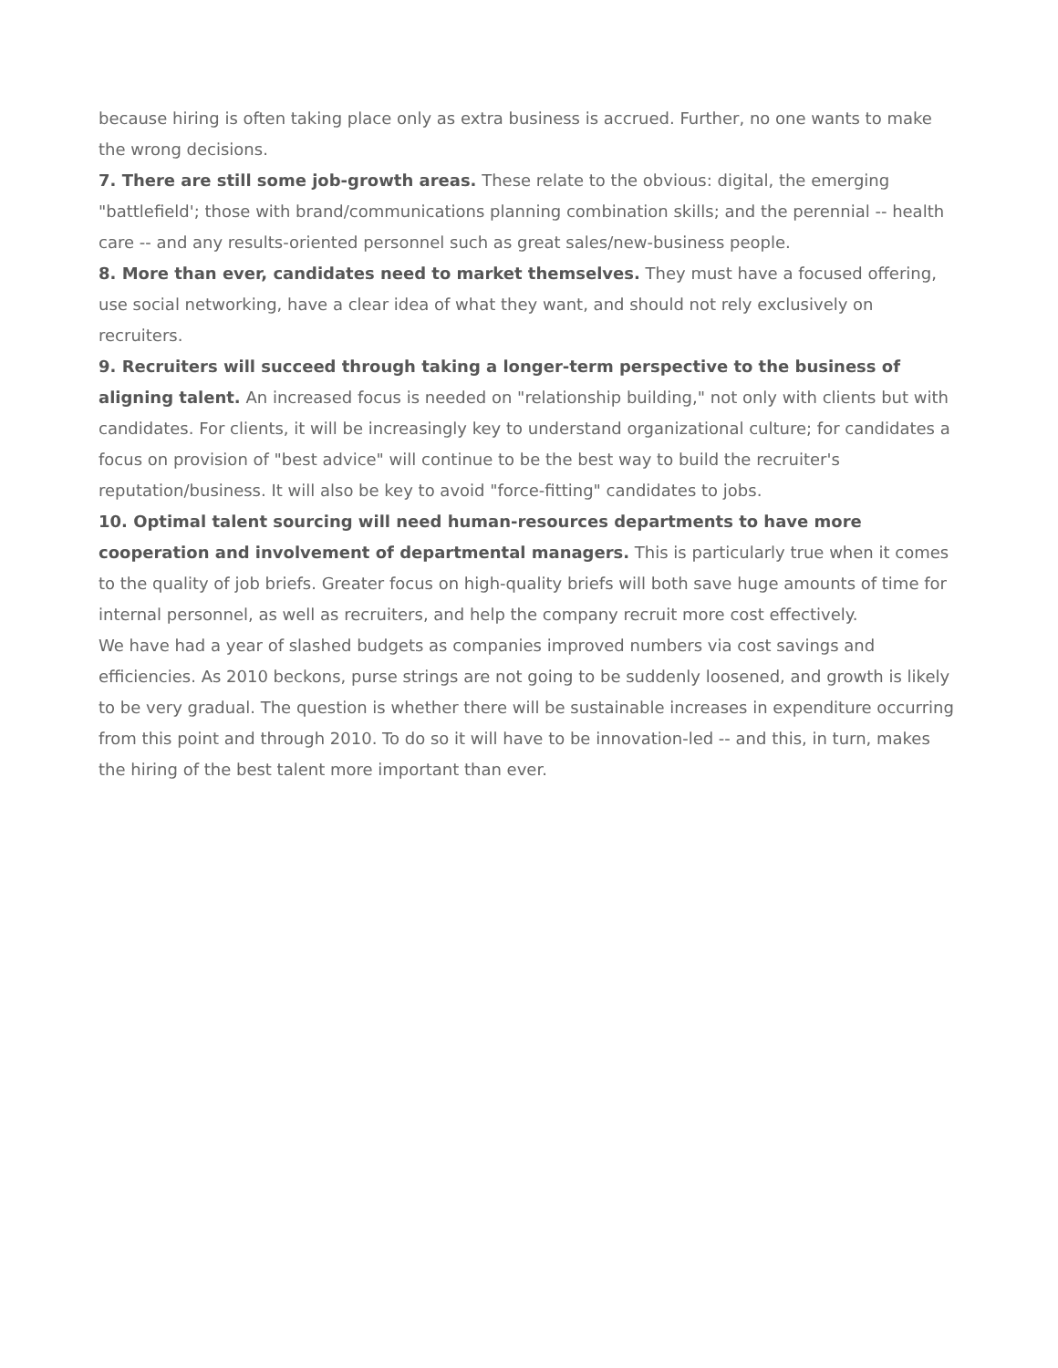because hiring is often taking place only as extra business is accrued. Further, no one wants to make the wrong decisions.
7. There are still some job-growth areas. These relate to the obvious: digital, the emerging "battlefield'; those with brand/communications planning combination skills; and the perennial -- health care -- and any results-oriented personnel such as great sales/new-business people.
8. More than ever, candidates need to market themselves. They must have a focused offering, use social networking, have a clear idea of what they want, and should not rely exclusively on recruiters.
9. Recruiters will succeed through taking a longer-term perspective to the business of aligning talent. An increased focus is needed on "relationship building," not only with clients but with candidates. For clients, it will be increasingly key to understand organizational culture; for candidates a focus on provision of "best advice" will continue to be the best way to build the recruiter's reputation/business. It will also be key to avoid "force-fitting" candidates to jobs.
10. Optimal talent sourcing will need human-resources departments to have more cooperation and involvement of departmental managers. This is particularly true when it comes to the quality of job briefs. Greater focus on high-quality briefs will both save huge amounts of time for internal personnel, as well as recruiters, and help the company recruit more cost effectively.
We have had a year of slashed budgets as companies improved numbers via cost savings and efficiencies. As 2010 beckons, purse strings are not going to be suddenly loosened, and growth is likely to be very gradual. The question is whether there will be sustainable increases in expenditure occurring from this point and through 2010. To do so it will have to be innovation-led -- and this, in turn, makes the hiring of the best talent more important than ever.